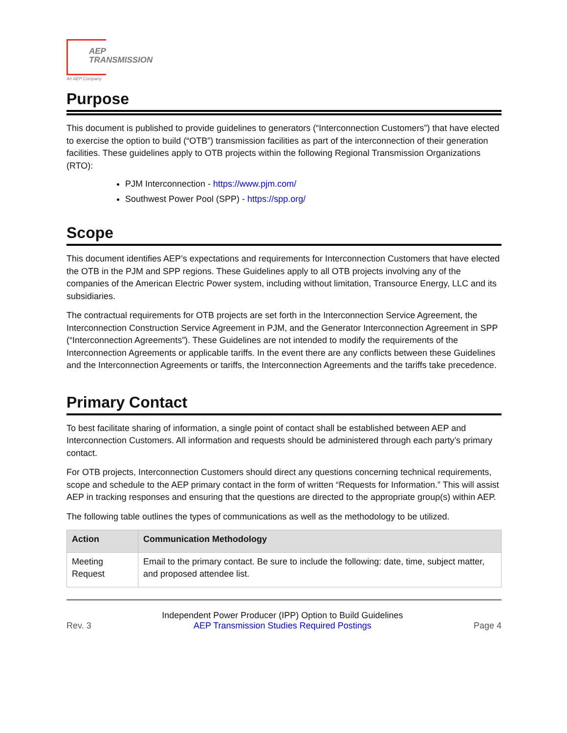AEP
TRANSMISSION
An AEP Company
Purpose
This document is published to provide guidelines to generators (“Interconnection Customers”) that have elected to exercise the option to build (“OTB”) transmission facilities as part of the interconnection of their generation facilities. These guidelines apply to OTB projects within the following Regional Transmission Organizations (RTO):
PJM Interconnection - https://www.pjm.com/
Southwest Power Pool (SPP) - https://spp.org/
Scope
This document identifies AEP’s expectations and requirements for Interconnection Customers that have elected the OTB in the PJM and SPP regions. These Guidelines apply to all OTB projects involving any of the companies of the American Electric Power system, including without limitation, Transource Energy, LLC and its subsidiaries.
The contractual requirements for OTB projects are set forth in the Interconnection Service Agreement, the Interconnection Construction Service Agreement in PJM, and the Generator Interconnection Agreement in SPP (“Interconnection Agreements”). These Guidelines are not intended to modify the requirements of the Interconnection Agreements or applicable tariffs. In the event there are any conflicts between these Guidelines and the Interconnection Agreements or tariffs, the Interconnection Agreements and the tariffs take precedence.
Primary Contact
To best facilitate sharing of information, a single point of contact shall be established between AEP and Interconnection Customers. All information and requests should be administered through each party’s primary contact.
For OTB projects, Interconnection Customers should direct any questions concerning technical requirements, scope and schedule to the AEP primary contact in the form of written “Requests for Information.” This will assist AEP in tracking responses and ensuring that the questions are directed to the appropriate group(s) within AEP.
The following table outlines the types of communications as well as the methodology to be utilized.
| Action | Communication Methodology |
| --- | --- |
| Meeting Request | Email to the primary contact. Be sure to include the following: date, time, subject matter, and proposed attendee list. |
Rev. 3
Independent Power Producer (IPP) Option to Build Guidelines
AEP Transmission Studies Required Postings
Page 4